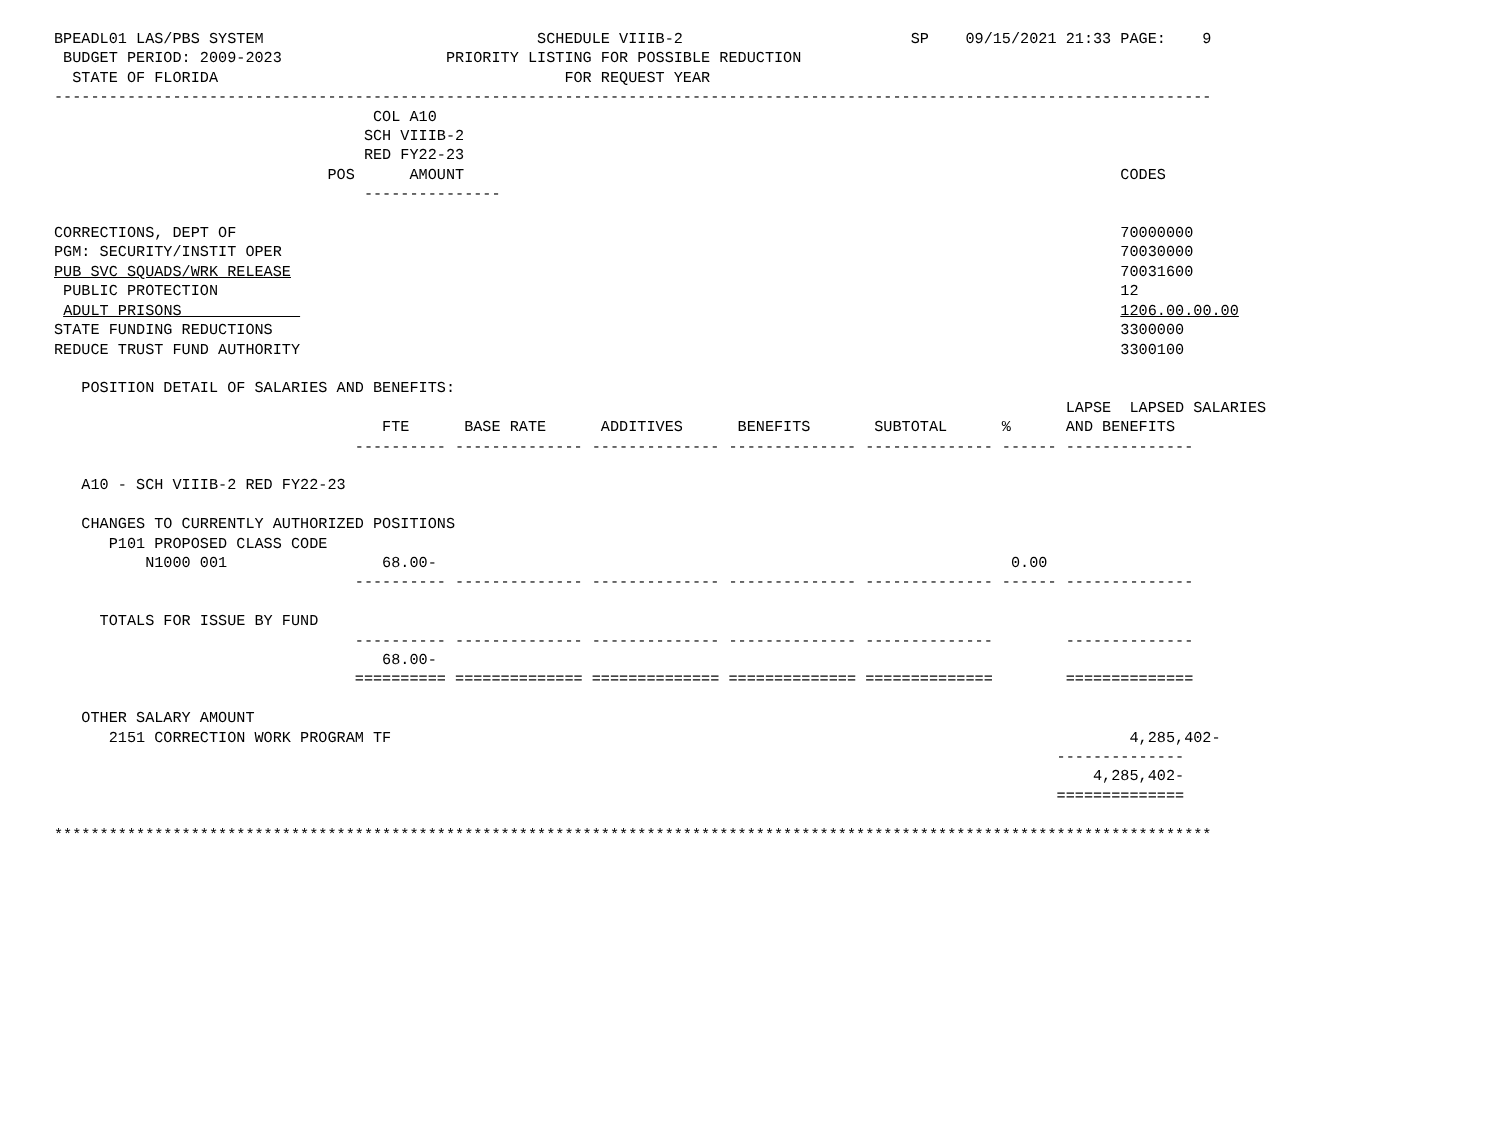BPEADL01 LAS/PBS SYSTEM                              SCHEDULE VIIIB-2                         SP    09/15/2021 21:33 PAGE:    9
 BUDGET PERIOD: 2009-2023                  PRIORITY LISTING FOR POSSIBLE REDUCTION
  STATE OF FLORIDA                                      FOR REQUEST YEAR
-------------------------------------------------------------------------------------------------------------------------------
                                   COL A10
                                  SCH VIIIB-2
                                  RED FY22-23
                              POS      AMOUNT                                                                        CODES
                                  ---------------

CORRECTIONS, DEPT OF                                                                                                 70000000
PGM: SECURITY/INSTIT OPER                                                                                            70030000
PUB SVC SQUADS/WRK RELEASE                                                                                           70031600
 PUBLIC PROTECTION                                                                                                   12
 ADULT PRISONS                                                                                                       1206.00.00.00
STATE FUNDING REDUCTIONS                                                                                             3300000
REDUCE TRUST FUND AUTHORITY                                                                                          3300100

   POSITION DETAIL OF SALARIES AND BENEFITS:
                                                                                                               LAPSE  LAPSED SALARIES
                                    FTE      BASE RATE      ADDITIVES      BENEFITS       SUBTOTAL      %      AND BENEFITS
                                 ---------- -------------- -------------- -------------- -------------- ------ --------------

   A10 - SCH VIIIB-2 RED FY22-23

   CHANGES TO CURRENTLY AUTHORIZED POSITIONS
      P101 PROPOSED CLASS CODE
          N1000 001                 68.00-                                                               0.00
                                 ---------- -------------- -------------- -------------- -------------- ------ --------------

     TOTALS FOR ISSUE BY FUND
                                 ---------- -------------- -------------- -------------- --------------        --------------
                                    68.00-
                                 ========== ============== ============== ============== ==============        ==============

   OTHER SALARY AMOUNT
      2151 CORRECTION WORK PROGRAM TF                                                                                 4,285,402-
                                                                                                              --------------
                                                                                                                  4,285,402-
                                                                                                              ==============

*******************************************************************************************************************************